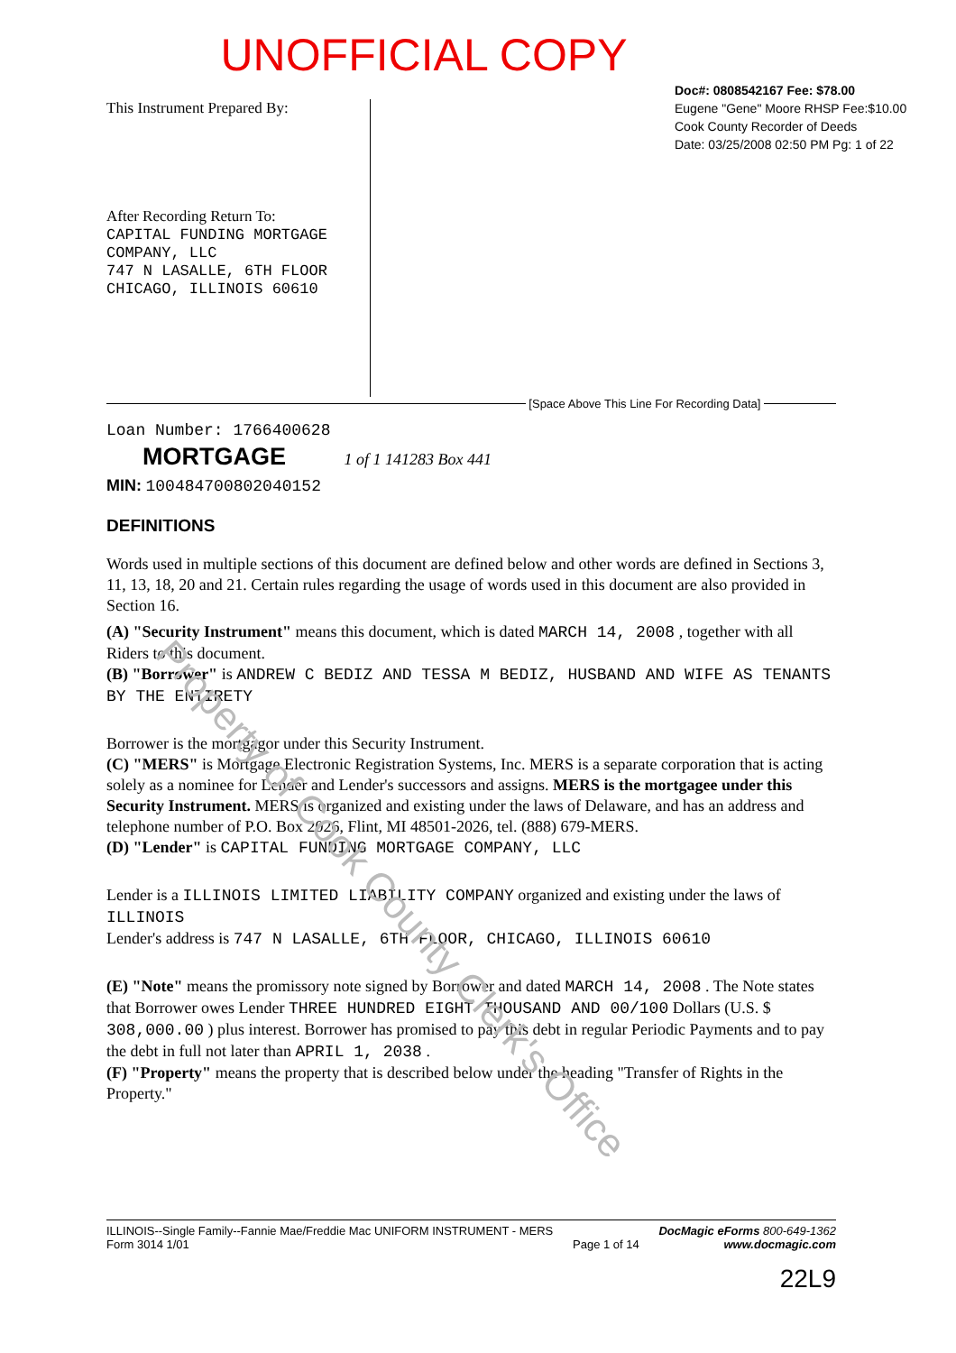UNOFFICIAL COPY
Doc#: 0808542167 Fee: $78.00
Eugene "Gene" Moore RHSP Fee:$10.00
Cook County Recorder of Deeds
Date: 03/25/2008 02:50 PM Pg: 1 of 22
This Instrument Prepared By:
After Recording Return To:
CAPITAL FUNDING MORTGAGE
COMPANY, LLC
747 N LASALLE, 6TH FLOOR
CHICAGO, ILLINOIS 60610
[Space Above This Line For Recording Data]
Loan Number: 1766400628
MORTGAGE
1 of 1 141283 Box 441
MIN: 100484700802040152
DEFINITIONS
Words used in multiple sections of this document are defined below and other words are defined in Sections 3, 11, 13, 18, 20 and 21. Certain rules regarding the usage of words used in this document are also provided in Section 16.
(A) "Security Instrument" means this document, which is dated MARCH 14, 2008 , together with all Riders to this document.
(B) "Borrower" is ANDREW C BEDIZ AND TESSA M BEDIZ, HUSBAND AND WIFE AS TENANTS BY THE ENTIRETY
Borrower is the mortgagor under this Security Instrument.
(C) "MERS" is Mortgage Electronic Registration Systems, Inc. MERS is a separate corporation that is acting solely as a nominee for Lender and Lender's successors and assigns. MERS is the mortgagee under this Security Instrument. MERS is organized and existing under the laws of Delaware, and has an address and telephone number of P.O. Box 2026, Flint, MI 48501-2026, tel. (888) 679-MERS.
(D) "Lender" is CAPITAL FUNDING MORTGAGE COMPANY, LLC
Lender is a ILLINOIS LIMITED LIABILITY COMPANY organized and existing under the laws of ILLINOIS
Lender's address is 747 N LASALLE, 6TH FLOOR, CHICAGO, ILLINOIS 60610
(E) "Note" means the promissory note signed by Borrower and dated MARCH 14, 2008 . The Note states that Borrower owes Lender THREE HUNDRED EIGHT THOUSAND AND 00/100 Dollars (U.S. $ 308,000.00 ) plus interest. Borrower has promised to pay this debt in regular Periodic Payments and to pay the debt in full not later than APRIL 1, 2038 .
(F) "Property" means the property that is described below under the heading "Transfer of Rights in the Property."
Property of Cook County Clerk's Office
ILLINOIS--Single Family--Fannie Mae/Freddie Mac UNIFORM INSTRUMENT - MERS
Form 3014 1/01
Page 1 of 14 DocMagic eForms 800-649-1362
www.docmagic.com
22L9